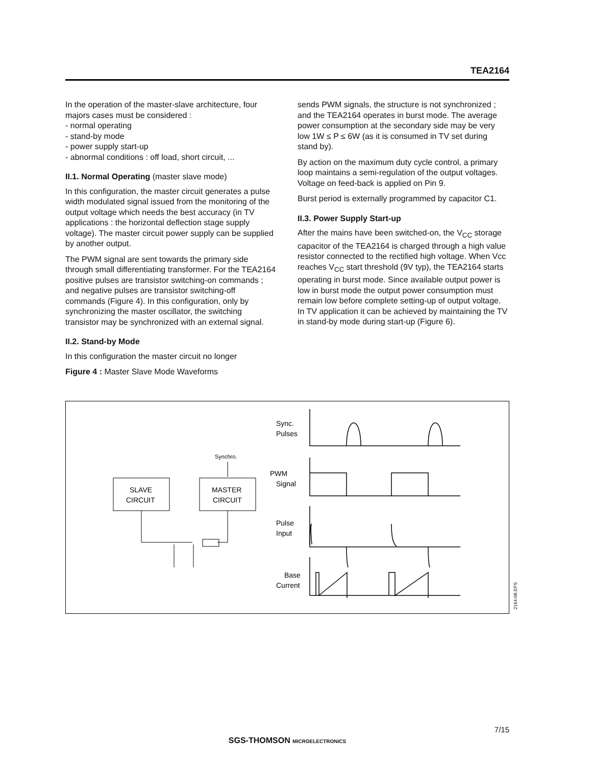TEA2164
In the operation of the master-slave architecture, four majors cases must be considered :
- normal operating
- stand-by mode
- power supply start-up
- abnormal conditions : off load, short circuit, ...
II.1. Normal Operating (master slave mode)
In this configuration, the master circuit generates a pulse width modulated signal issued from the monitoring of the output voltage which needs the best accuracy (in TV applications : the horizontal deflection stage supply voltage). The master circuit power supply can be supplied by another output.
The PWM signal are sent towards the primary side through small differentiating transformer. For the TEA2164 positive pulses are transistor switching-on commands ; and negative pulses are transistor switching-off commands (Figure 4). In this configuration, only by synchronizing the master oscillator, the switching transistor may be synchronized with an external signal.
II.2. Stand-by Mode
In this configuration the master circuit no longer
Figure 4 : Master Slave Mode Waveforms
sends PWM signals, the structure is not synchronized ; and the TEA2164 operates in burst mode. The average power consumption at the secondary side may be very low 1W ≤ P ≤ 6W (as it is consumed in TV set during stand by).
By action on the maximum duty cycle control, a primary loop maintains a semi-regulation of the output voltages. Voltage on feed-back is applied on Pin 9.
Burst period is externally programmed by capacitor C1.
II.3. Power Supply Start-up
After the mains have been switched-on, the V<sub>CC</sub> storage capacitor of the TEA2164 is charged through a high value resistor connected to the rectified high voltage. When Vcc reaches V<sub>CC</sub> start threshold (9V typ), the TEA2164 starts operating in burst mode. Since available output power is low in burst mode the output power consumption must remain low before complete setting-up of output voltage. In TV application it can be achieved by maintaining the TV in stand-by mode during start-up (Figure 6).
SLAVE
CIRCUIT
MASTER
CIRCUIT
Synchro.
Sync.
Pulses
PWM
Signal
Pulse
Input
Base
Current
2164-08.EPS
7/15
SGS-THOMSON MICROELECTRONICS